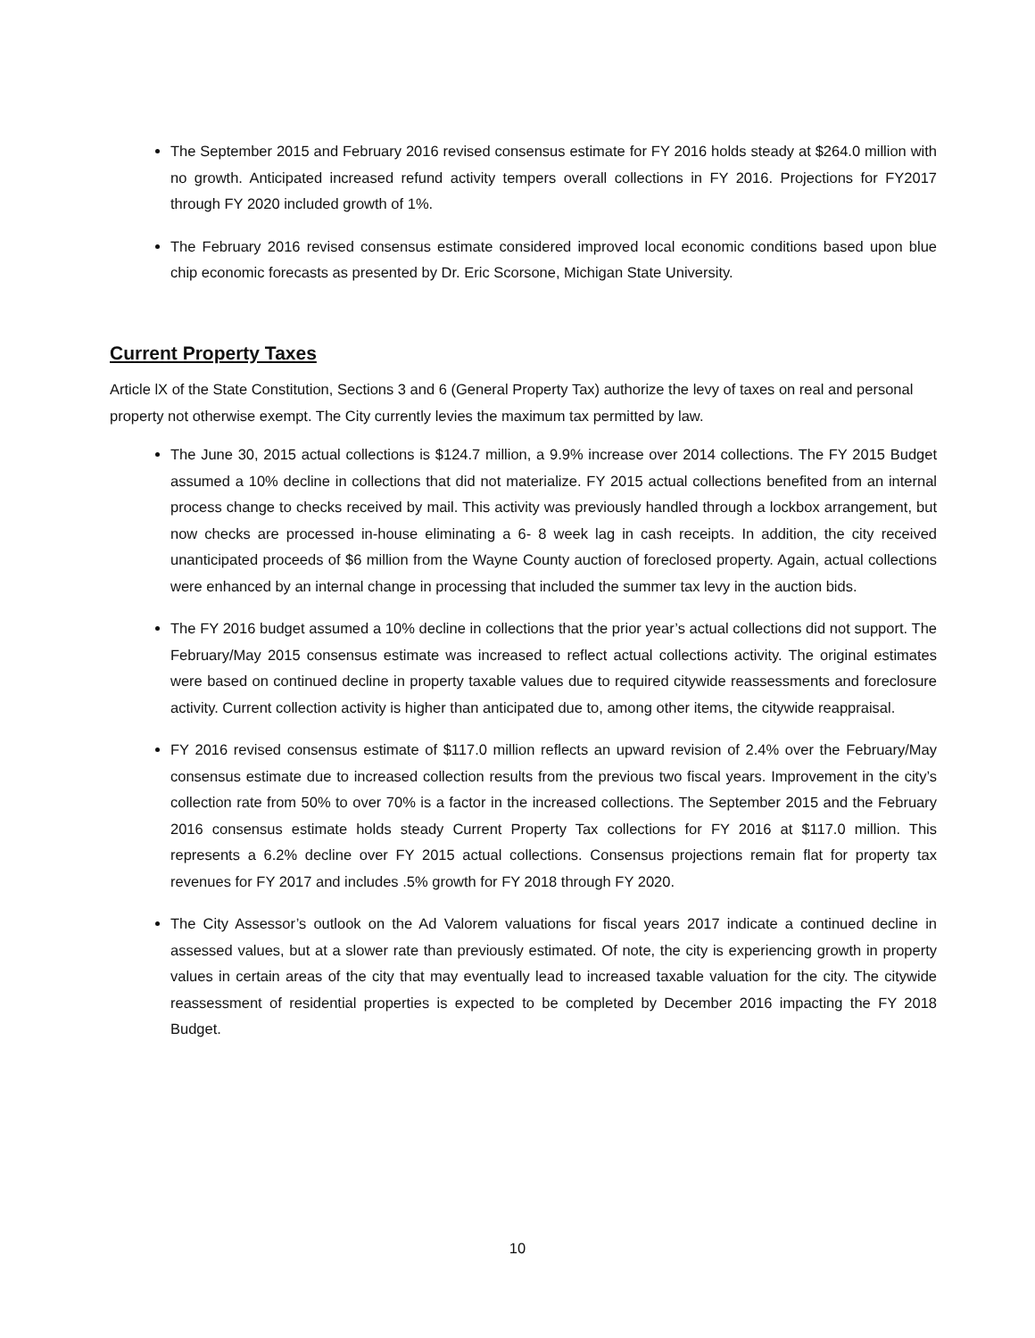The September 2015 and February 2016 revised consensus estimate for FY 2016 holds steady at $264.0 million with no growth. Anticipated increased refund activity tempers overall collections in FY 2016. Projections for FY2017 through FY 2020 included growth of 1%.
The February 2016 revised consensus estimate considered improved local economic conditions based upon blue chip economic forecasts as presented by Dr. Eric Scorsone, Michigan State University.
Current Property Taxes
Article lX of the State Constitution, Sections 3 and 6 (General Property Tax) authorize the levy of taxes on real and personal property not otherwise exempt. The City currently levies the maximum tax permitted by law.
The June 30, 2015 actual collections is $124.7 million, a 9.9% increase over 2014 collections. The FY 2015 Budget assumed a 10% decline in collections that did not materialize. FY 2015 actual collections benefited from an internal process change to checks received by mail. This activity was previously handled through a lockbox arrangement, but now checks are processed in-house eliminating a 6- 8 week lag in cash receipts. In addition, the city received unanticipated proceeds of $6 million from the Wayne County auction of foreclosed property. Again, actual collections were enhanced by an internal change in processing that included the summer tax levy in the auction bids.
The FY 2016 budget assumed a 10% decline in collections that the prior year’s actual collections did not support. The February/May 2015 consensus estimate was increased to reflect actual collections activity. The original estimates were based on continued decline in property taxable values due to required citywide reassessments and foreclosure activity. Current collection activity is higher than anticipated due to, among other items, the citywide reappraisal.
FY 2016 revised consensus estimate of $117.0 million reflects an upward revision of 2.4% over the February/May consensus estimate due to increased collection results from the previous two fiscal years. Improvement in the city’s collection rate from 50% to over 70% is a factor in the increased collections. The September 2015 and the February 2016 consensus estimate holds steady Current Property Tax collections for FY 2016 at $117.0 million. This represents a 6.2% decline over FY 2015 actual collections. Consensus projections remain flat for property tax revenues for FY 2017 and includes .5% growth for FY 2018 through FY 2020.
The City Assessor’s outlook on the Ad Valorem valuations for fiscal years 2017 indicate a continued decline in assessed values, but at a slower rate than previously estimated. Of note, the city is experiencing growth in property values in certain areas of the city that may eventually lead to increased taxable valuation for the city. The citywide reassessment of residential properties is expected to be completed by December 2016 impacting the FY 2018 Budget.
10